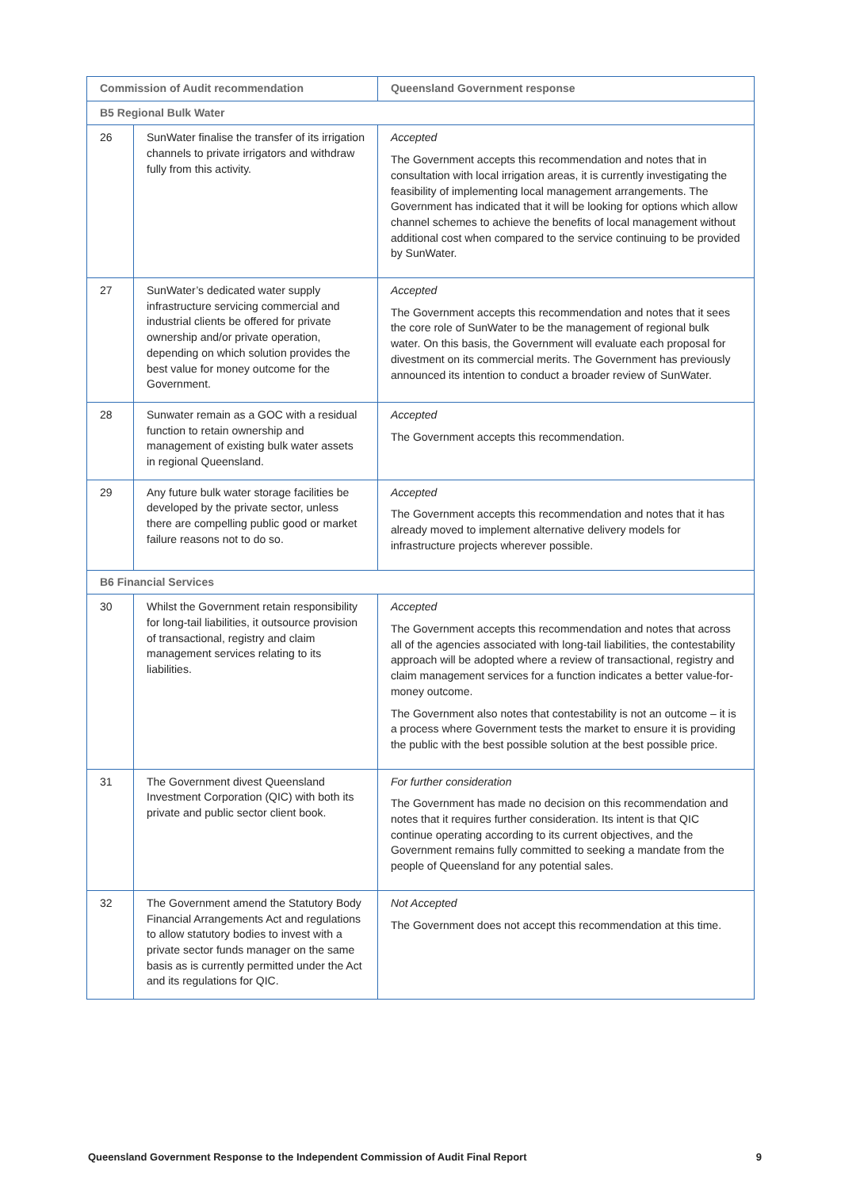| Commission of Audit recommendation | | Queensland Government response |
| --- | --- | --- |
| B5 Regional Bulk Water | | |
| 26 | SunWater finalise the transfer of its irrigation channels to private irrigators and withdraw fully from this activity. | Accepted The Government accepts this recommendation and notes that in consultation with local irrigation areas, it is currently investigating the feasibility of implementing local management arrangements. The Government has indicated that it will be looking for options which allow channel schemes to achieve the benefits of local management without additional cost when compared to the service continuing to be provided by SunWater. |
| 27 | SunWater’s dedicated water supply infrastructure servicing commercial and industrial clients be offered for private ownership and/or private operation, depending on which solution provides the best value for money outcome for the Government. | Accepted The Government accepts this recommendation and notes that it sees the core role of SunWater to be the management of regional bulk water. On this basis, the Government will evaluate each proposal for divestment on its commercial merits. The Government has previously announced its intention to conduct a broader review of SunWater. |
| 28 | Sunwater remain as a GOC with a residual function to retain ownership and management of existing bulk water assets in regional Queensland. | Accepted The Government accepts this recommendation. |
| 29 | Any future bulk water storage facilities be developed by the private sector, unless there are compelling public good or market failure reasons not to do so. | Accepted The Government accepts this recommendation and notes that it has already moved to implement alternative delivery models for infrastructure projects wherever possible. |
| B6 Financial Services | | |
| 30 | Whilst the Government retain responsibility for long-tail liabilities, it outsource provision of transactional, registry and claim management services relating to its liabilities. | Accepted The Government accepts this recommendation and notes that across all of the agencies associated with long-tail liabilities, the contestability approach will be adopted where a review of transactional, registry and claim management services for a function indicates a better value-for-money outcome. The Government also notes that contestability is not an outcome – it is a process where Government tests the market to ensure it is providing the public with the best possible solution at the best possible price. |
| 31 | The Government divest Queensland Investment Corporation (QIC) with both its private and public sector client book. | For further consideration The Government has made no decision on this recommendation and notes that it requires further consideration. Its intent is that QIC continue operating according to its current objectives, and the Government remains fully committed to seeking a mandate from the people of Queensland for any potential sales. |
| 32 | The Government amend the Statutory Body Financial Arrangements Act and regulations to allow statutory bodies to invest with a private sector funds manager on the same basis as is currently permitted under the Act and its regulations for QIC. | Not Accepted The Government does not accept this recommendation at this time. |
Queensland Government Response to the Independent Commission of Audit Final Report 9